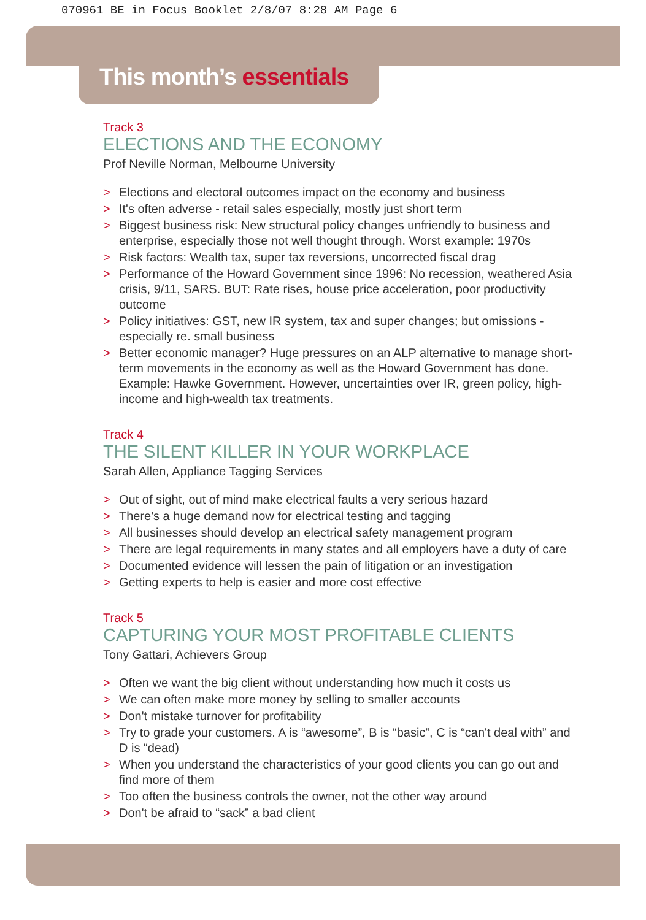070961 BE in Focus Booklet 2/8/07 8:28 AM Page 6
This month’s essentials
Track 3
ELECTIONS AND THE ECONOMY
Prof Neville Norman, Melbourne University
> Elections and electoral outcomes impact on the economy and business
> It's often adverse - retail sales especially, mostly just short term
> Biggest business risk: New structural policy changes unfriendly to business and enterprise, especially those not well thought through. Worst example: 1970s
> Risk factors: Wealth tax, super tax reversions, uncorrected fiscal drag
> Performance of the Howard Government since 1996: No recession, weathered Asia crisis, 9/11, SARS. BUT: Rate rises, house price acceleration, poor productivity outcome
> Policy initiatives: GST, new IR system, tax and super changes; but omissions - especially re. small business
> Better economic manager? Huge pressures on an ALP alternative to manage short-term movements in the economy as well as the Howard Government has done. Example: Hawke Government. However, uncertainties over IR, green policy, high-income and high-wealth tax treatments.
Track 4
THE SILENT KILLER IN YOUR WORKPLACE
Sarah Allen, Appliance Tagging Services
> Out of sight, out of mind make electrical faults a very serious hazard
> There's a huge demand now for electrical testing and tagging
> All businesses should develop an electrical safety management program
> There are legal requirements in many states and all employers have a duty of care
> Documented evidence will lessen the pain of litigation or an investigation
> Getting experts to help is easier and more cost effective
Track 5
CAPTURING YOUR MOST PROFITABLE CLIENTS
Tony Gattari, Achievers Group
> Often we want the big client without understanding how much it costs us
> We can often make more money by selling to smaller accounts
> Don't mistake turnover for profitability
> Try to grade your customers. A is “awesome”, B is “basic”, C is “can't deal with” and D is “dead)
> When you understand the characteristics of your good clients you can go out and find more of them
> Too often the business controls the owner, not the other way around
> Don't be afraid to “sack” a bad client